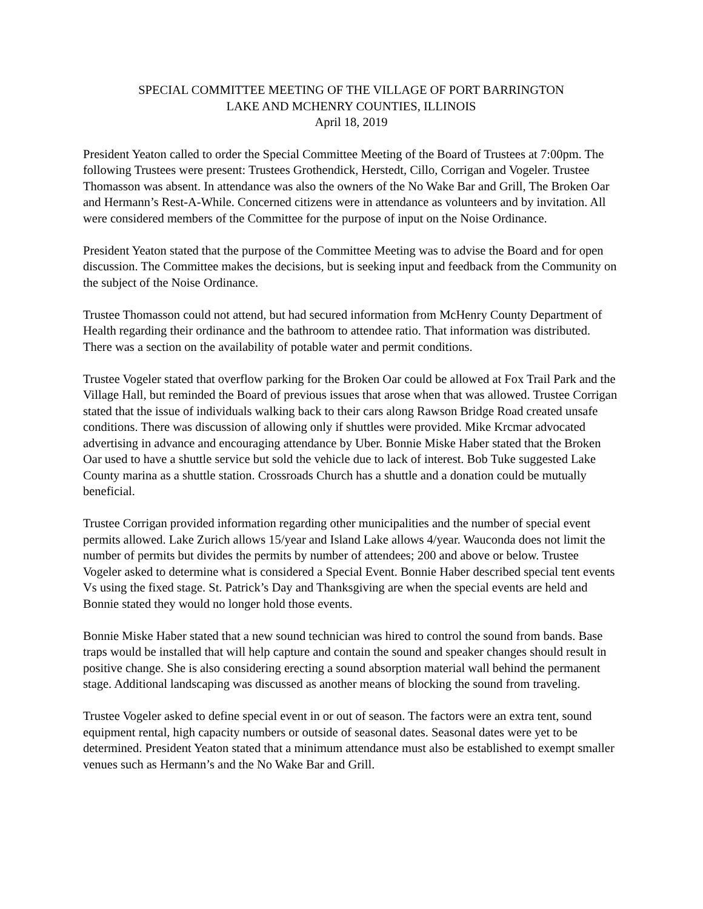SPECIAL COMMITTEE MEETING OF THE VILLAGE OF PORT BARRINGTON
LAKE AND MCHENRY COUNTIES, ILLINOIS
April 18, 2019
President Yeaton called to order the Special Committee Meeting of the Board of Trustees at 7:00pm. The following Trustees were present: Trustees Grothendick, Herstedt, Cillo, Corrigan and Vogeler. Trustee Thomasson was absent. In attendance was also the owners of the No Wake Bar and Grill, The Broken Oar and Hermann’s Rest-A-While. Concerned citizens were in attendance as volunteers and by invitation. All were considered members of the Committee for the purpose of input on the Noise Ordinance.
President Yeaton stated that the purpose of the Committee Meeting was to advise the Board and for open discussion. The Committee makes the decisions, but is seeking input and feedback from the Community on the subject of the Noise Ordinance.
Trustee Thomasson could not attend, but had secured information from McHenry County Department of Health regarding their ordinance and the bathroom to attendee ratio. That information was distributed. There was a section on the availability of potable water and permit conditions.
Trustee Vogeler stated that overflow parking for the Broken Oar could be allowed at Fox Trail Park and the Village Hall, but reminded the Board of previous issues that arose when that was allowed. Trustee Corrigan stated that the issue of individuals walking back to their cars along Rawson Bridge Road created unsafe conditions. There was discussion of allowing only if shuttles were provided. Mike Krcmar advocated advertising in advance and encouraging attendance by Uber. Bonnie Miske Haber stated that the Broken Oar used to have a shuttle service but sold the vehicle due to lack of interest. Bob Tuke suggested Lake County marina as a shuttle station. Crossroads Church has a shuttle and a donation could be mutually beneficial.
Trustee Corrigan provided information regarding other municipalities and the number of special event permits allowed. Lake Zurich allows 15/year and Island Lake allows 4/year. Wauconda does not limit the number of permits but divides the permits by number of attendees; 200 and above or below. Trustee Vogeler asked to determine what is considered a Special Event. Bonnie Haber described special tent events Vs using the fixed stage. St. Patrick’s Day and Thanksgiving are when the special events are held and Bonnie stated they would no longer hold those events.
Bonnie Miske Haber stated that a new sound technician was hired to control the sound from bands. Base traps would be installed that will help capture and contain the sound and speaker changes should result in positive change. She is also considering erecting a sound absorption material wall behind the permanent stage. Additional landscaping was discussed as another means of blocking the sound from traveling.
Trustee Vogeler asked to define special event in or out of season. The factors were an extra tent, sound equipment rental, high capacity numbers or outside of seasonal dates. Seasonal dates were yet to be determined. President Yeaton stated that a minimum attendance must also be established to exempt smaller venues such as Hermann’s and the No Wake Bar and Grill.